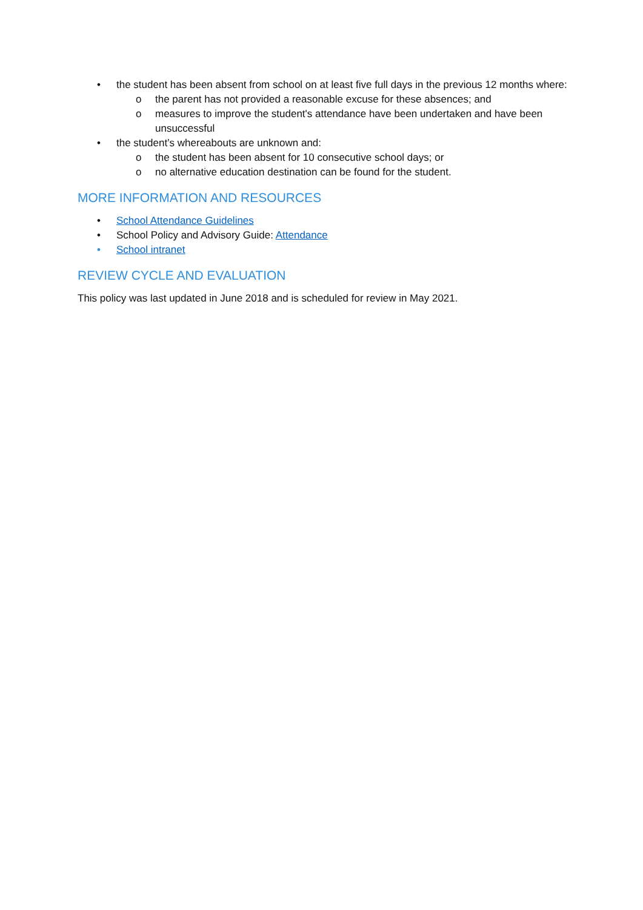• the student has been absent from school on at least five full days in the previous 12 months where:
o the parent has not provided a reasonable excuse for these absences; and
o measures to improve the student's attendance have been undertaken and have been unsuccessful
• the student’s whereabouts are unknown and:
o the student has been absent for 10 consecutive school days; or
o no alternative education destination can be found for the student.
MORE INFORMATION AND RESOURCES
• School Attendance Guidelines
• School Policy and Advisory Guide: Attendance
• School intranet
REVIEW CYCLE AND EVALUATION
This policy was last updated in June 2018 and is scheduled for review in May 2021.